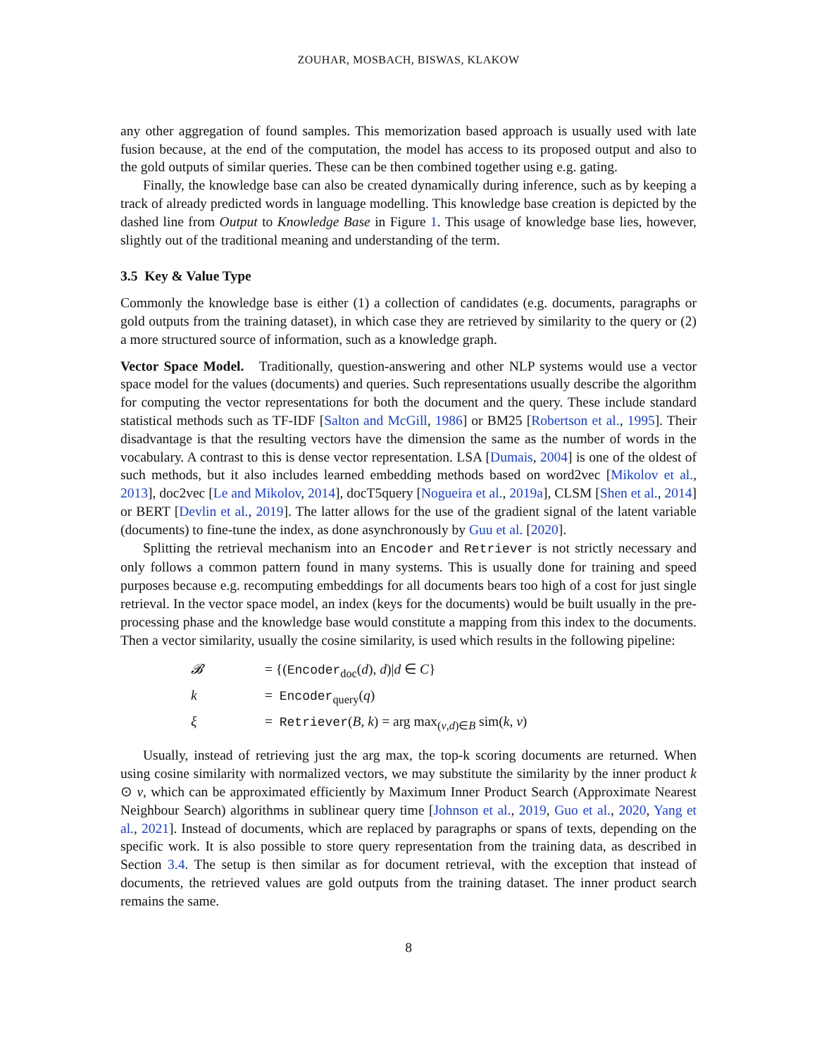ZOUHAR, MOSBACH, BISWAS, KLAKOW
any other aggregation of found samples. This memorization based approach is usually used with late fusion because, at the end of the computation, the model has access to its proposed output and also to the gold outputs of similar queries. These can be then combined together using e.g. gating.
Finally, the knowledge base can also be created dynamically during inference, such as by keeping a track of already predicted words in language modelling. This knowledge base creation is depicted by the dashed line from Output to Knowledge Base in Figure 1. This usage of knowledge base lies, however, slightly out of the traditional meaning and understanding of the term.
3.5 Key & Value Type
Commonly the knowledge base is either (1) a collection of candidates (e.g. documents, paragraphs or gold outputs from the training dataset), in which case they are retrieved by similarity to the query or (2) a more structured source of information, such as a knowledge graph.
Vector Space Model. Traditionally, question-answering and other NLP systems would use a vector space model for the values (documents) and queries. Such representations usually describe the algorithm for computing the vector representations for both the document and the query. These include standard statistical methods such as TF-IDF [Salton and McGill, 1986] or BM25 [Robertson et al., 1995]. Their disadvantage is that the resulting vectors have the dimension the same as the number of words in the vocabulary. A contrast to this is dense vector representation. LSA [Dumais, 2004] is one of the oldest of such methods, but it also includes learned embedding methods based on word2vec [Mikolov et al., 2013], doc2vec [Le and Mikolov, 2014], docT5query [Nogueira et al., 2019a], CLSM [Shen et al., 2014] or BERT [Devlin et al., 2019]. The latter allows for the use of the gradient signal of the latent variable (documents) to fine-tune the index, as done asynchronously by Guu et al. [2020].
Splitting the retrieval mechanism into an Encoder and Retriever is not strictly necessary and only follows a common pattern found in many systems. This is usually done for training and speed purposes because e.g. recomputing embeddings for all documents bears too high of a cost for just single retrieval. In the vector space model, an index (keys for the documents) would be built usually in the pre-processing phase and the knowledge base would constitute a mapping from this index to the documents. Then a vector similarity, usually the cosine similarity, is used which results in the following pipeline:
| 𝓑 | = {( Encoder<sub>doc</sub>( d ), d )/ d ∈ C } |
| k | = Encoder<sub>query</sub>( q ) |
| ξ | = Retriever ( B , k ) = arg max<sub>(v,d)∈B</sub> sim( k , v ) |
Usually, instead of retrieving just the arg max, the top-k scoring documents are returned. When using cosine similarity with normalized vectors, we may substitute the similarity by the inner product k ⊙ v, which can be approximated efficiently by Maximum Inner Product Search (Approximate Nearest Neighbour Search) algorithms in sublinear query time [Johnson et al., 2019, Guo et al., 2020, Yang et al., 2021]. Instead of documents, which are replaced by paragraphs or spans of texts, depending on the specific work. It is also possible to store query representation from the training data, as described in Section 3.4. The setup is then similar as for document retrieval, with the exception that instead of documents, the retrieved values are gold outputs from the training dataset. The inner product search remains the same.
8